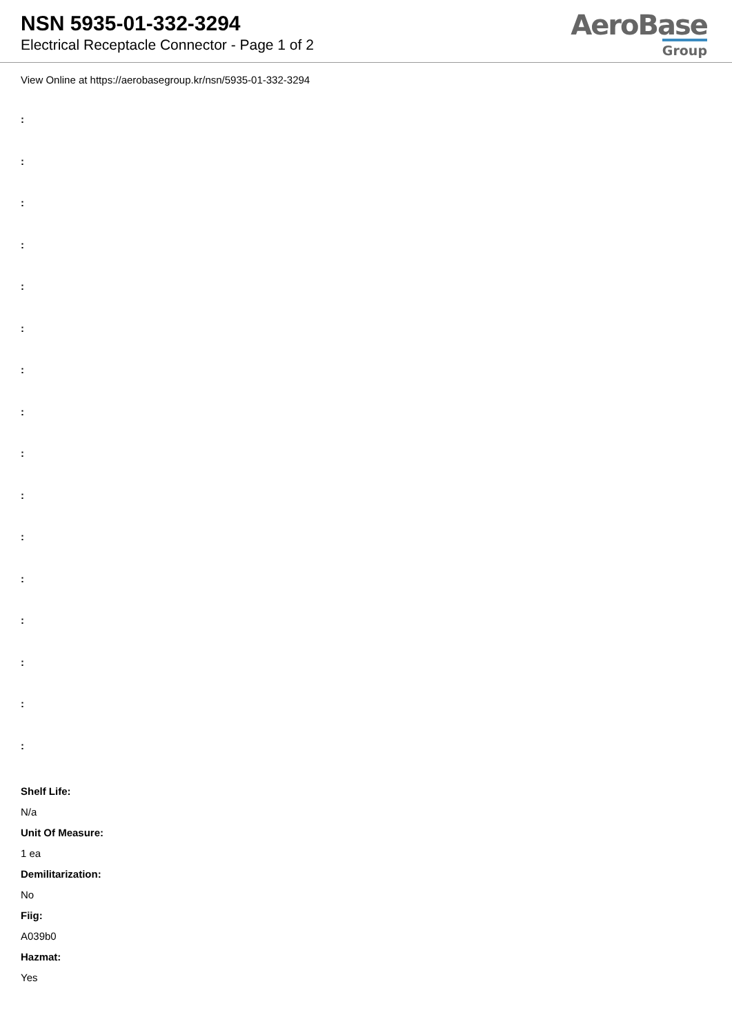NSN 5935-01-332-3294
Electrical Receptacle Connector - Page 1 of 2
AeroBase
Group
View Online at https://aerobasegroup.kr/nsn/5935-01-332-3294
:
:
:
:
:
:
:
:
:
:
:
:
:
:
:
:
Shelf Life:
N/a
Unit Of Measure:
1 ea
Demilitarization:
No
Fiig:
A039b0
Hazmat:
Yes